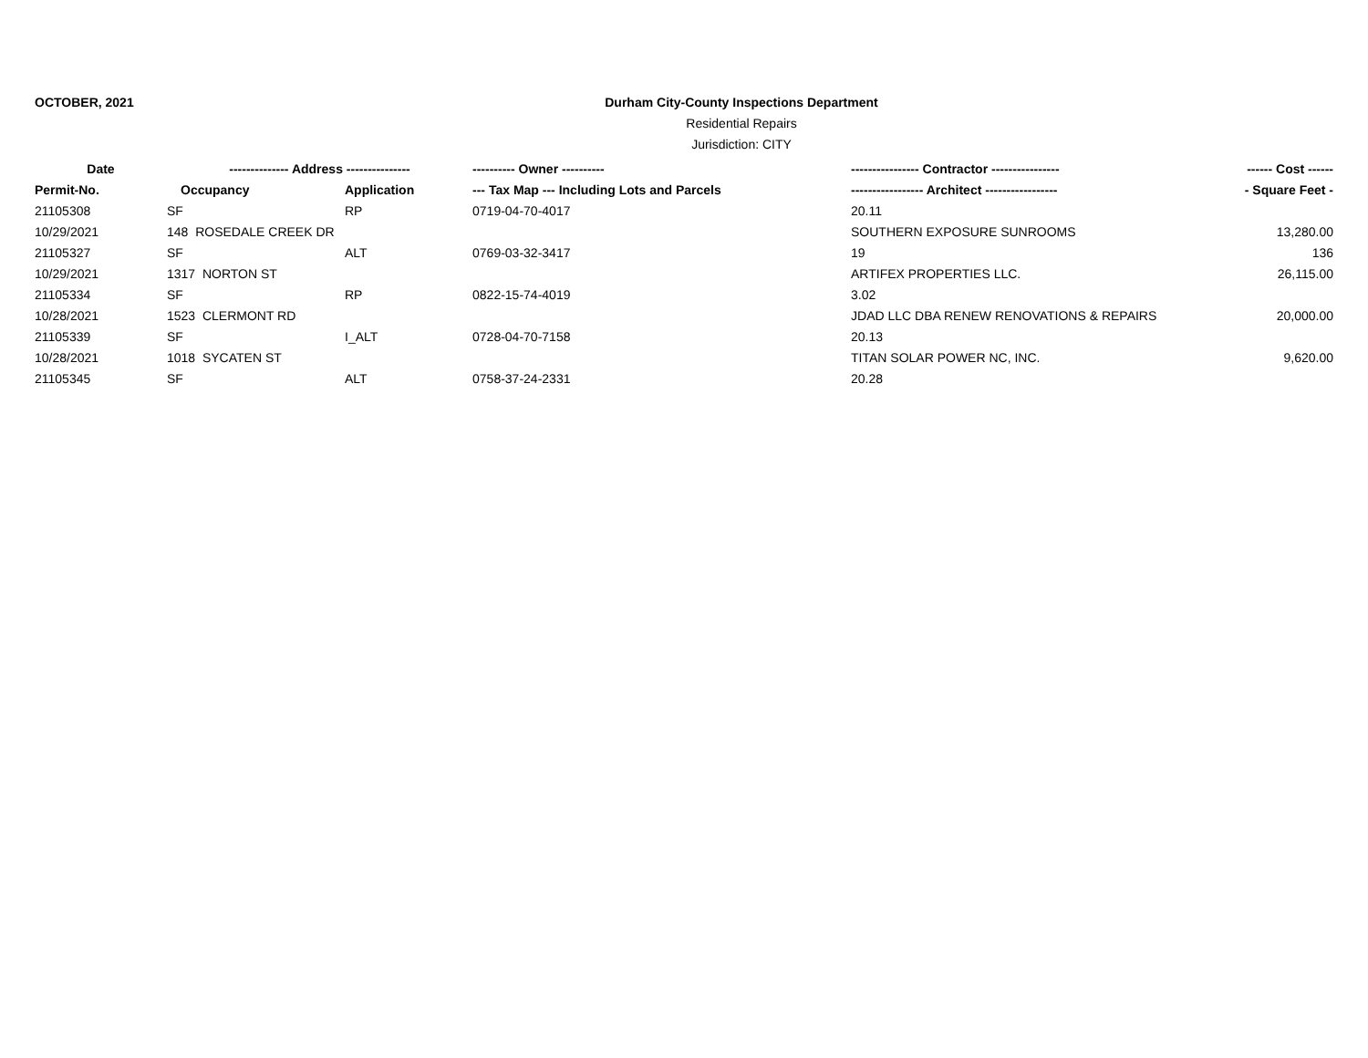OCTOBER, 2021 Durham City-County Inspections Department
Residential Repairs
Jurisdiction: CITY
| Date | -------------- Address --------------- | | ---------- Owner ---------- | ---------------- Contractor ---------------- | ------ Cost ------ |
| --- | --- | --- | --- | --- | --- |
| Permit-No. | Occupancy | Application | --- Tax Map --- Including Lots and Parcels | ----------------- Architect ----------------- | - Square Feet - |
| 21105308 | SF | RP | 0719-04-70-4017 | 20.11 | |
| 10/29/2021 | 148 ROSEDALE CREEK DR | | | SOUTHERN EXPOSURE SUNROOMS | 13,280.00 |
| 21105327 | SF | ALT | 0769-03-32-3417 | 19 | 136 |
| 10/29/2021 | 1317 NORTON ST | | | ARTIFEX PROPERTIES LLC. | 26,115.00 |
| 21105334 | SF | RP | 0822-15-74-4019 | 3.02 | |
| 10/28/2021 | 1523 CLERMONT RD | | | JDAD LLC DBA RENEW RENOVATIONS & REPAIRS | 20,000.00 |
| 21105339 | SF | I_ALT | 0728-04-70-7158 | 20.13 | |
| 10/28/2021 | 1018 SYCATEN ST | | | TITAN SOLAR POWER NC, INC. | 9,620.00 |
| 21105345 | SF | ALT | 0758-37-24-2331 | 20.28 | |